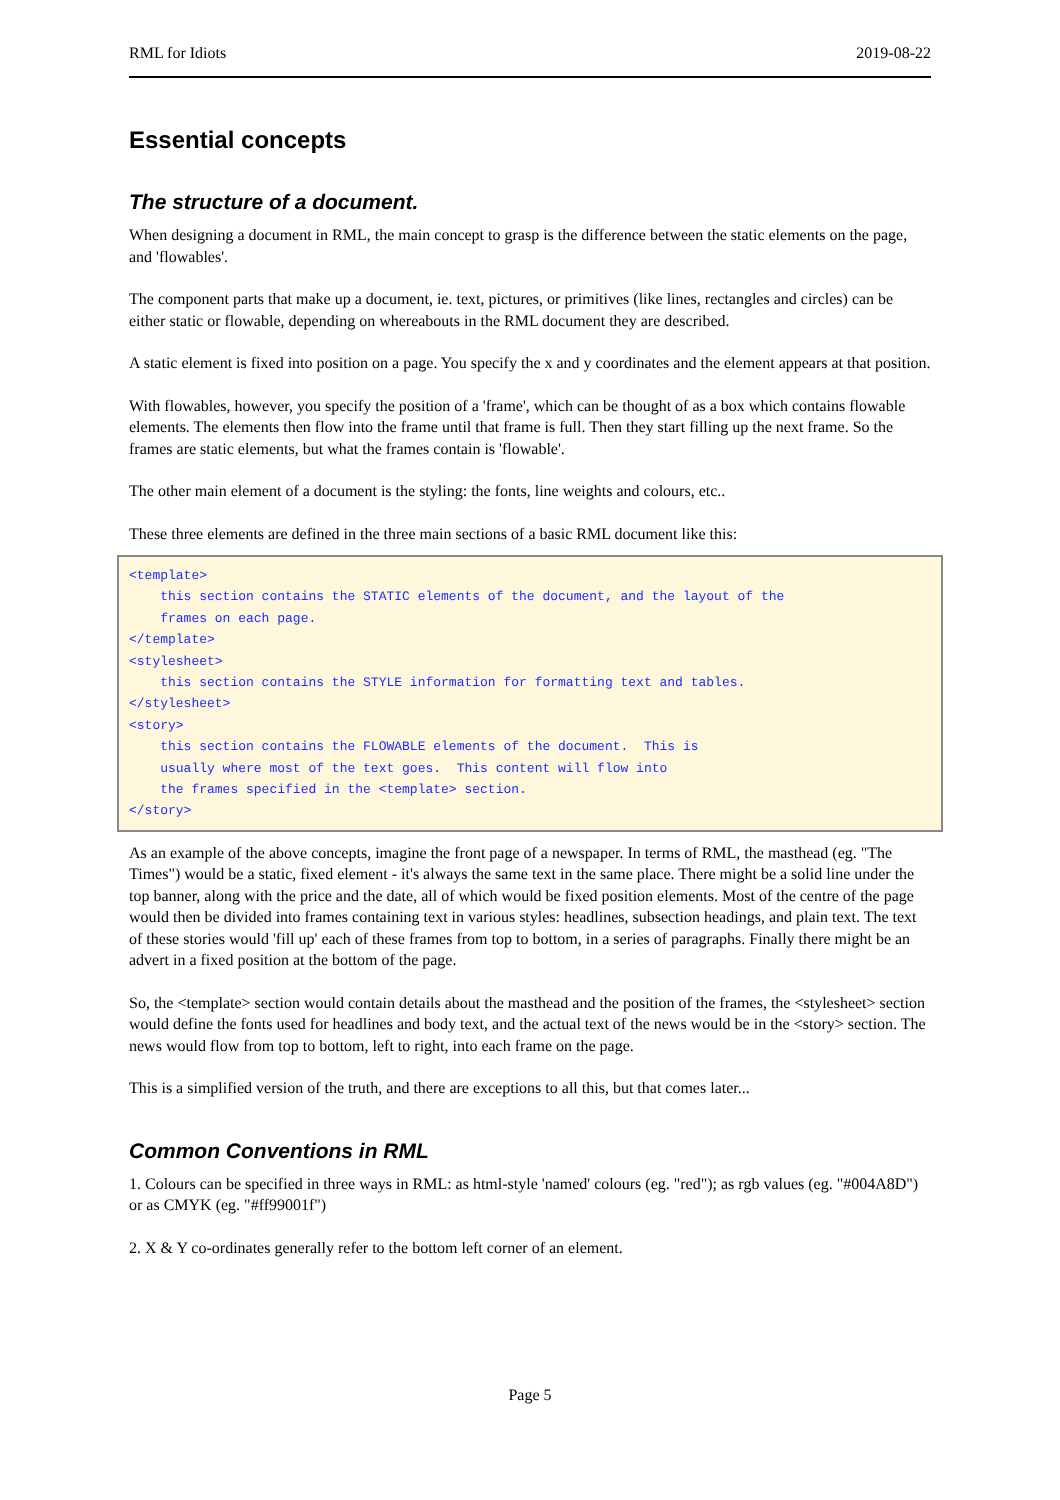RML for Idiots 2019-08-22
Essential concepts
The structure of a document.
When designing a document in RML, the main concept to grasp is the difference between the static elements on the page, and 'flowables'.
The component parts that make up a document, ie. text, pictures, or primitives (like lines, rectangles and circles) can be either static or flowable, depending on whereabouts in the RML document they are described.
A static element is fixed into position on a page. You specify the x and y coordinates and the element appears at that position.
With flowables, however, you specify the position of a 'frame', which can be thought of as a box which contains flowable elements. The elements then flow into the frame until that frame is full. Then they start filling up the next frame. So the frames are static elements, but what the frames contain is 'flowable'.
The other main element of a document is the styling: the fonts, line weights and colours, etc..
These three elements are defined in the three main sections of a basic RML document like this:
<template>
    this section contains the STATIC elements of the document, and the layout of the
    frames on each page.
</template>
<stylesheet>
    this section contains the STYLE information for formatting text and tables.
</stylesheet>
<story>
    this section contains the FLOWABLE elements of the document.  This is
    usually where most of the text goes.  This content will flow into
    the frames specified in the <template> section.
</story>
As an example of the above concepts, imagine the front page of a newspaper. In terms of RML, the masthead (eg. "The Times") would be a static, fixed element - it's always the same text in the same place. There might be a solid line under the top banner, along with the price and the date, all of which would be fixed position elements. Most of the centre of the page would then be divided into frames containing text in various styles: headlines, subsection headings, and plain text. The text of these stories would 'fill up' each of these frames from top to bottom, in a series of paragraphs. Finally there might be an advert in a fixed position at the bottom of the page.
So, the <template> section would contain details about the masthead and the position of the frames, the <stylesheet> section would define the fonts used for headlines and body text, and the actual text of the news would be in the <story> section. The news would flow from top to bottom, left to right, into each frame on the page.
This is a simplified version of the truth, and there are exceptions to all this, but that comes later...
Common Conventions in RML
1. Colours can be specified in three ways in RML: as html-style 'named' colours (eg. "red"); as rgb values (eg. "#004A8D") or as CMYK (eg. "#ff99001f")
2. X & Y co-ordinates generally refer to the bottom left corner of an element.
Page 5